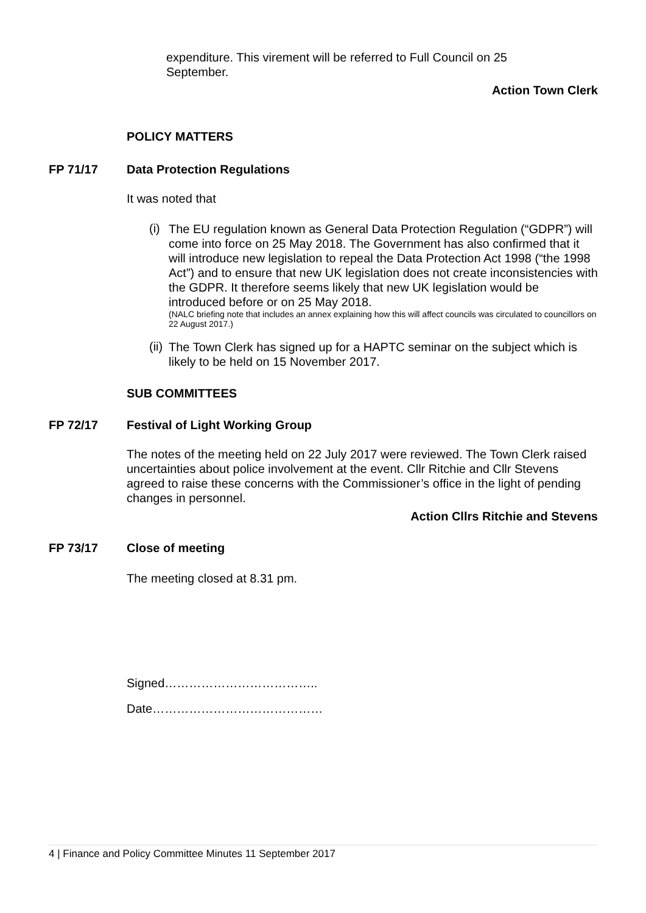expenditure. This virement will be referred to Full Council on 25
September.
Action Town Clerk
POLICY MATTERS
FP 71/17 Data Protection Regulations
It was noted that
(i)
The EU regulation known as General Data Protection Regulation (“GDPR”) will come into force on 25 May 2018. The Government has also confirmed that it will introduce new legislation to repeal the Data Protection Act 1998 (“the 1998 Act”) and to ensure that new UK legislation does not create inconsistencies with the GDPR. It therefore seems likely that new UK legislation would be introduced before or on 25 May 2018.
(NALC briefing note that includes an annex explaining how this will affect councils was circulated to councillors on 22 August 2017.)
(ii)
The Town Clerk has signed up for a HAPTC seminar on the subject which is likely to be held on 15 November 2017.
SUB COMMITTEES
FP 72/17 Festival of Light Working Group
The notes of the meeting held on 22 July 2017 were reviewed. The Town Clerk raised uncertainties about police involvement at the event. Cllr Ritchie and Cllr Stevens agreed to raise these concerns with the Commissioner’s office in the light of pending changes in personnel.
Action Cllrs Ritchie and Stevens
FP 73/17 Close of meeting
The meeting closed at 8.31 pm.
Signed………………………………..
Date……………………………………
4 | Finance and Policy Committee Minutes 11 September 2017